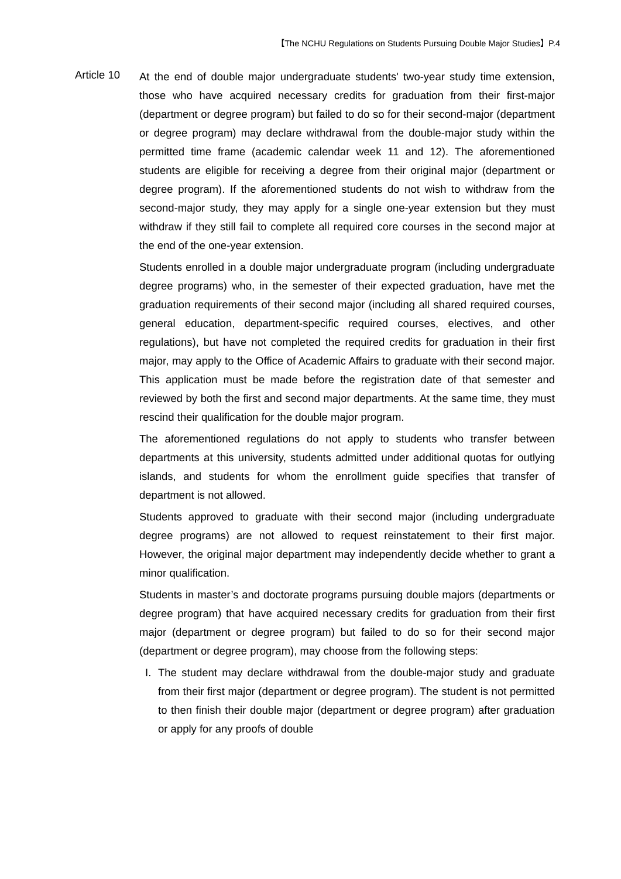【The NCHU Regulations on Students Pursuing Double Major Studies】P.4
Article 10
At the end of double major undergraduate students' two-year study time extension, those who have acquired necessary credits for graduation from their first-major (department or degree program) but failed to do so for their second-major (department or degree program) may declare withdrawal from the double-major study within the permitted time frame (academic calendar week 11 and 12). The aforementioned students are eligible for receiving a degree from their original major (department or degree program). If the aforementioned students do not wish to withdraw from the second-major study, they may apply for a single one-year extension but they must withdraw if they still fail to complete all required core courses in the second major at the end of the one-year extension.
Students enrolled in a double major undergraduate program (including undergraduate degree programs) who, in the semester of their expected graduation, have met the graduation requirements of their second major (including all shared required courses, general education, department-specific required courses, electives, and other regulations), but have not completed the required credits for graduation in their first major, may apply to the Office of Academic Affairs to graduate with their second major. This application must be made before the registration date of that semester and reviewed by both the first and second major departments. At the same time, they must rescind their qualification for the double major program.
The aforementioned regulations do not apply to students who transfer between departments at this university, students admitted under additional quotas for outlying islands, and students for whom the enrollment guide specifies that transfer of department is not allowed.
Students approved to graduate with their second major (including undergraduate degree programs) are not allowed to request reinstatement to their first major. However, the original major department may independently decide whether to grant a minor qualification.
Students in master’s and doctorate programs pursuing double majors (departments or degree program) that have acquired necessary credits for graduation from their first major (department or degree program) but failed to do so for their second major (department or degree program), may choose from the following steps:
I.
The student may declare withdrawal from the double-major study and graduate from their first major (department or degree program). The student is not permitted to then finish their double major (department or degree program) after graduation or apply for any proofs of double